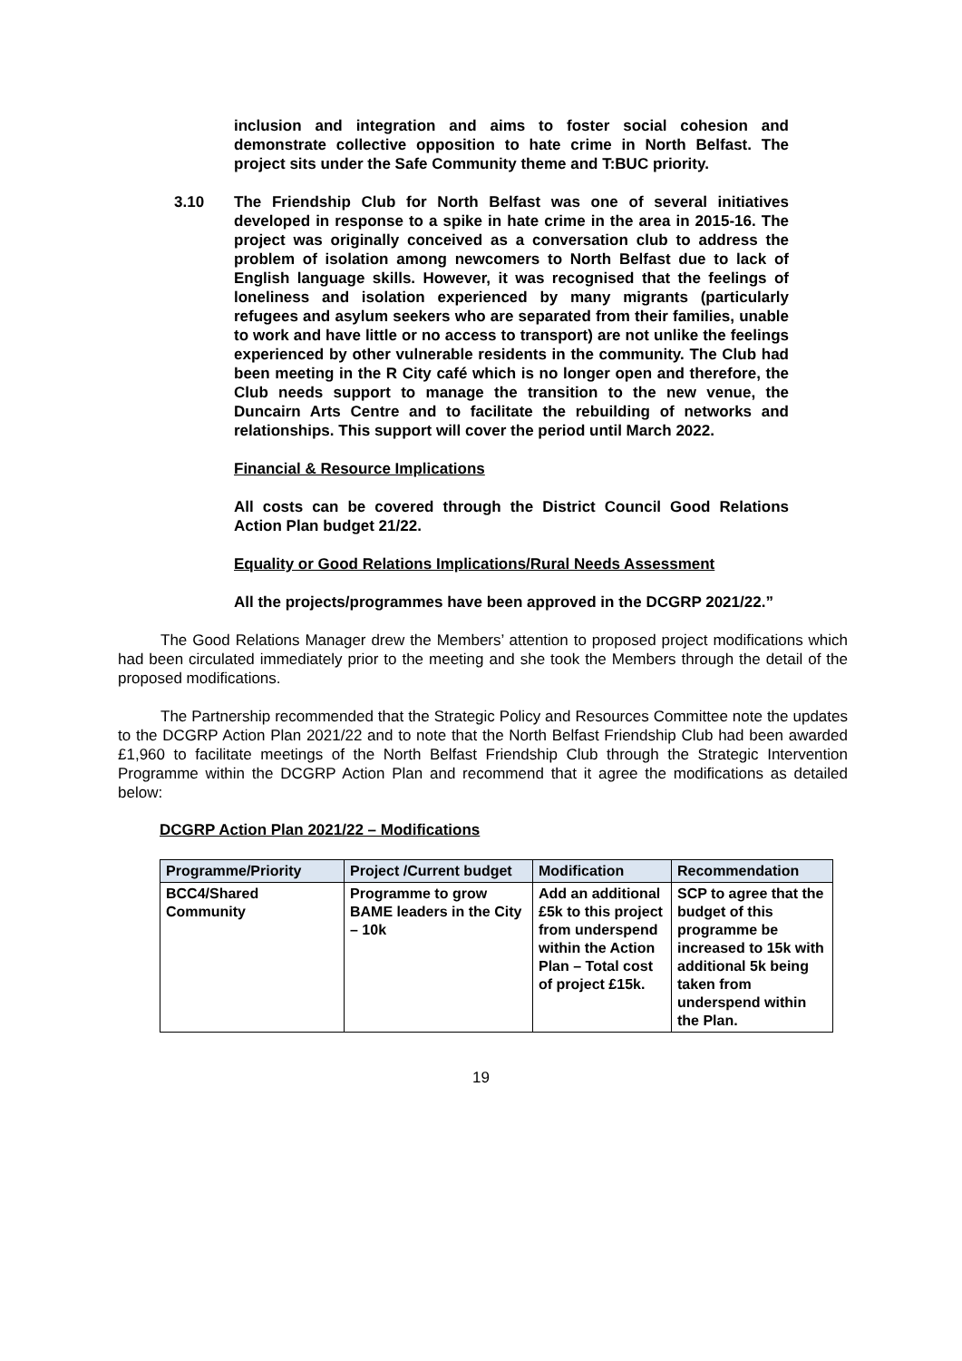inclusion and integration and aims to foster social cohesion and demonstrate collective opposition to hate crime in North Belfast. The project sits under the Safe Community theme and T:BUC priority.
3.10 The Friendship Club for North Belfast was one of several initiatives developed in response to a spike in hate crime in the area in 2015-16. The project was originally conceived as a conversation club to address the problem of isolation among newcomers to North Belfast due to lack of English language skills. However, it was recognised that the feelings of loneliness and isolation experienced by many migrants (particularly refugees and asylum seekers who are separated from their families, unable to work and have little or no access to transport) are not unlike the feelings experienced by other vulnerable residents in the community. The Club had been meeting in the R City café which is no longer open and therefore, the Club needs support to manage the transition to the new venue, the Duncairn Arts Centre and to facilitate the rebuilding of networks and relationships. This support will cover the period until March 2022.
Financial & Resource Implications
All costs can be covered through the District Council Good Relations Action Plan budget 21/22.
Equality or Good Relations Implications/Rural Needs Assessment
All the projects/programmes have been approved in the DCGRP 2021/22.”
The Good Relations Manager drew the Members’ attention to proposed project modifications which had been circulated immediately prior to the meeting and she took the Members through the detail of the proposed modifications.
The Partnership recommended that the Strategic Policy and Resources Committee note the updates to the DCGRP Action Plan 2021/22 and to note that the North Belfast Friendship Club had been awarded £1,960 to facilitate meetings of the North Belfast Friendship Club through the Strategic Intervention Programme within the DCGRP Action Plan and recommend that it agree the modifications as detailed below:
DCGRP Action Plan 2021/22 – Modifications
| Programme/Priority | Project /Current budget | Modification | Recommendation |
| --- | --- | --- | --- |
| BCC4/Shared Community | Programme to grow BAME leaders in the City – 10k | Add an additional £5k to this project from underspend within the Action Plan – Total cost of project £15k. | SCP to agree that the budget of this programme be increased to 15k with additional 5k being taken from underspend within the Plan. |
19